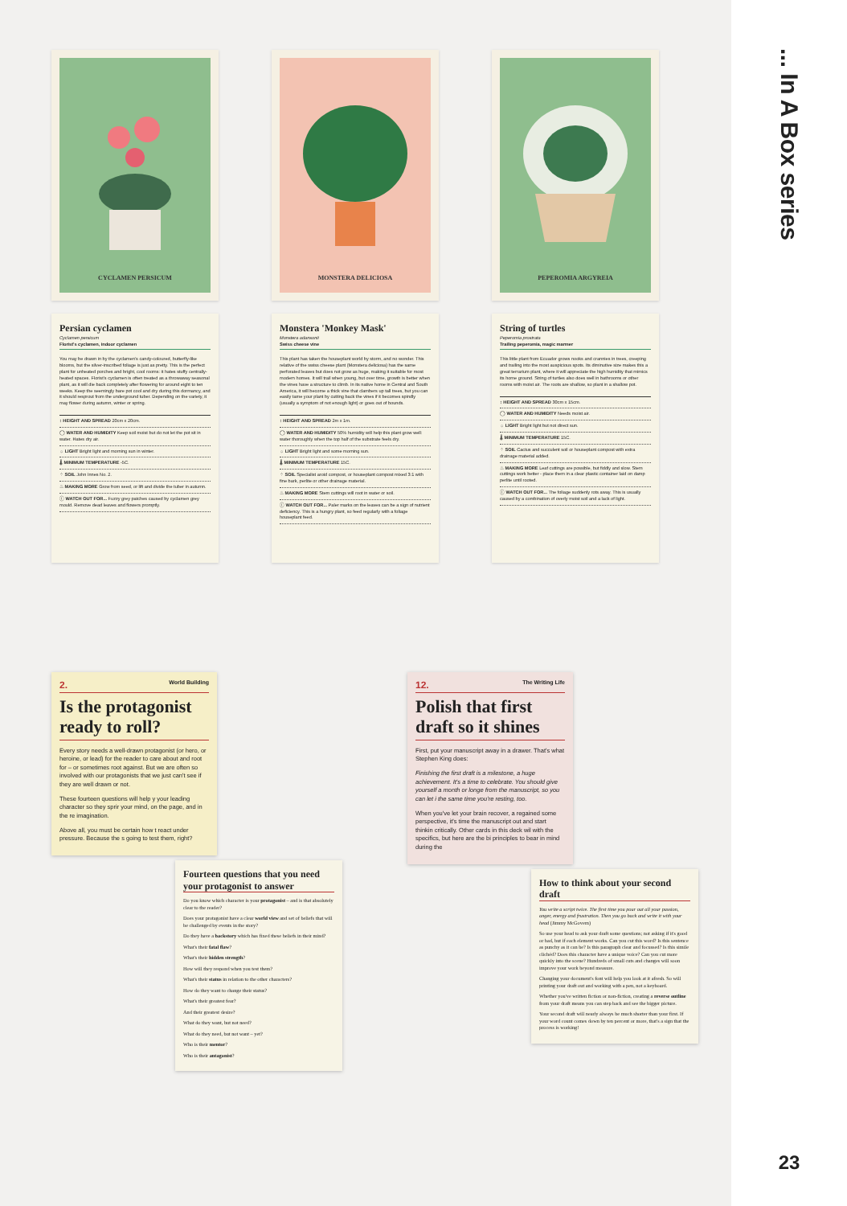CYCLAMEN PERSICUM MONSTERA DELICIOSA PEPEROMIA ARGYREIA
Persian cyclamen
Cyclamen persicum
Florist's cyclamen, indoor cyclamen
You may be drawn in by the cyclamen's candy-coloured, butterfly-like blooms, but the silver-inscribed foliage is just as pretty. This is the perfect plant for unheated porches and bright, cool rooms: it hates stuffy centrally-heated spaces. Florist's cyclamen is often treated as a throwaway seasonal plant, as it will die back completely after flowering for around eight to ten weeks. Keep the seemingly bare pot cool and dry during this dormancy, and it should resprout from the underground tuber. Depending on the variety, it may flower during autumn, winter or spring.
↕ HEIGHT AND SPREAD 20cm x 20cm.
◯ WATER AND HUMIDITY Keep soil moist but do not let the pot sit in water. Hates dry air.
☼ LIGHT Bright light and morning sun in winter.
🌡 MINIMUM TEMPERATURE -5C.
⁘ SOIL John Innes No. 2.
♨ MAKING MORE Grow from seed, or lift and divide the tuber in autumn.
ⓘ WATCH OUT FOR... Fuzzy grey patches caused by cyclamen grey mould. Remove dead leaves and flowers promptly.
Monstera 'Monkey Mask'
Monstera adansonii
Swiss cheese vine
This plant has taken the houseplant world by storm, and no wonder. This relative of the swiss cheese plant (Monstera deliciosa) has the same perforated leaves but does not grow as huge, making it suitable for most modern homes. It will trail when young, but over time, growth is better when the vines have a structure to climb. In its native home in Central and South America, it will become a thick vine that clambers up tall trees, but you can easily tame your plant by cutting back the vines if it becomes spindly (usually a symptom of not enough light) or goes out of bounds.
↕ HEIGHT AND SPREAD 2m x 1m.
◯ WATER AND HUMIDITY 50% humidity will help this plant grow well: water thoroughly when the top half of the substrate feels dry.
☼ LIGHT Bright light and some morning sun.
🌡 MINIMUM TEMPERATURE 15C.
⁘ SOIL Specialist aroid compost, or houseplant compost mixed 3:1 with fine bark, perlite or other drainage material.
♨ MAKING MORE Stem cuttings will root in water or soil.
ⓘ WATCH OUT FOR... Paler marks on the leaves can be a sign of nutrient deficiency. This is a hungry plant, so feed regularly with a foliage houseplant feed.
String of turtles
Peperomia prostrata
Trailing peperomia, magic marmer
This little plant from Ecuador grows nooks and crannies in trees, creeping and trailing into the most auspicious spots. Its diminutive size makes this a great terrarium plant, where it will appreciate the high humidity that mimics its home ground. String of turtles also does well in bathrooms or other rooms with moist air. The roots are shallow, so plant in a shallow pot.
↕ HEIGHT AND SPREAD 30cm x 15cm.
◯ WATER AND HUMIDITY Needs moist air.
☼ LIGHT Bright light but not direct sun.
🌡 MINIMUM TEMPERATURE 15C.
⁘ SOIL Cactus and succulent soil or houseplant compost with extra drainage material added.
♨ MAKING MORE Leaf cuttings are possible, but fiddly and slow. Stem cuttings work better - place them in a clear plastic container laid on damp perlite until rooted.
ⓘ WATCH OUT FOR... The foliage suddenly rots away. This is usually caused by a combination of overly moist soil and a lack of light.
2. World Building
Is the protagonist ready to roll?
Every story needs a well-drawn protagonist (or hero, or heroine, or lead) for the reader to care about and root for – or sometimes root against. But we are often so involved with our protagonists that we just can't see if they are well drawn or not.
These fourteen questions will help y your leading character so they sprir your mind, on the page, and in the re imagination.
Above all, you must be certain how t react under pressure. Because the s going to test them, right?
Fourteen questions that you need your protagonist to answer
Do you know which character is your protagonist – and is that absolutely clear to the reader?
Does your protagonist have a clear world view and set of beliefs that will be challenged by events in the story?
Do they have a backstory which has fixed these beliefs in their mind?
What's their fatal flaw?
What's their hidden strength?
How will they respond when you test them?
What's their status in relation to the other characters?
How do they want to change their status?
What's their greatest fear?
And their greatest desire?
What do they want, but not need?
What do they need, but not want – yet?
Who is their mentor?
Who is their antagonist?
12. The Writing Life
Polish that first draft so it shines
First, put your manuscript away in a drawer. That's what Stephen King does:
Finishing the first draft is a milestone, a huge achievement. It's a time to celebrate. You should give yourself a month or longe from the manuscript, so you can let i the same time you're resting, too.
When you've let your brain recover, a regained some perspective, it's time the manuscript out and start thinkin critically. Other cards in this deck wil with the specifics, but here are the bi principles to bear in mind during the
How to think about your second draft
You write a script twice. The first time you pour out all your passion, anger, energy and frustration. Then you go back and write it with your head (Jimmy McGovern)
So use your head to ask your draft some questions; not asking if it's good or bad, but if each element works. Can you cut this word? Is this sentence as punchy as it can be? Is this paragraph clear and focussed? Is this simile clichéd? Does this character have a unique voice? Can you cut more quickly into the scene? Hundreds of small cuts and changes will soon improve your work beyond measure.
Changing your document's font will help you look at it afresh. So will printing your draft out and working with a pen, not a keyboard.
Whether you've written fiction or non-fiction, creating a reverse outline from your draft means you can step back and see the bigger picture.
Your second draft will nearly always be much shorter than your first. If your word count comes down by ten percent or more, that's a sign that the process is working!
... In A Box series
23